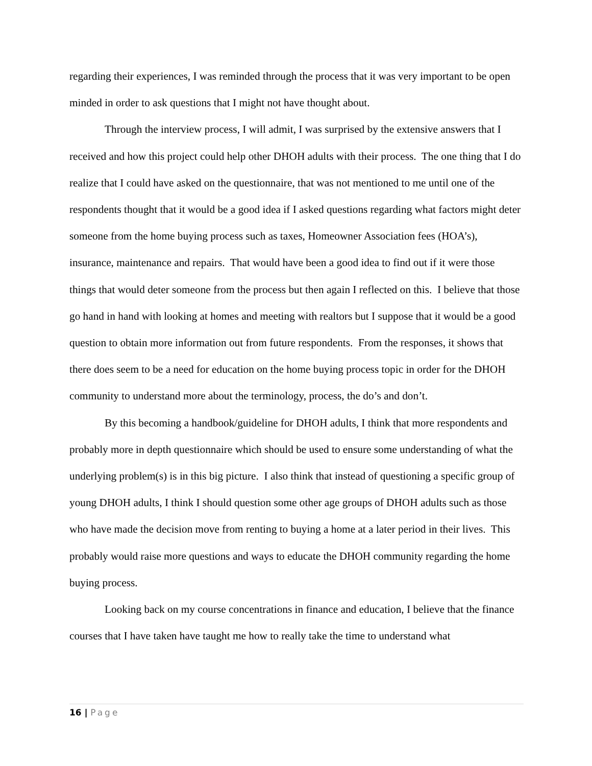regarding their experiences, I was reminded through the process that it was very important to be open minded in order to ask questions that I might not have thought about.
Through the interview process, I will admit, I was surprised by the extensive answers that I received and how this project could help other DHOH adults with their process. The one thing that I do realize that I could have asked on the questionnaire, that was not mentioned to me until one of the respondents thought that it would be a good idea if I asked questions regarding what factors might deter someone from the home buying process such as taxes, Homeowner Association fees (HOA’s), insurance, maintenance and repairs. That would have been a good idea to find out if it were those things that would deter someone from the process but then again I reflected on this. I believe that those go hand in hand with looking at homes and meeting with realtors but I suppose that it would be a good question to obtain more information out from future respondents. From the responses, it shows that there does seem to be a need for education on the home buying process topic in order for the DHOH community to understand more about the terminology, process, the do’s and don’t.
By this becoming a handbook/guideline for DHOH adults, I think that more respondents and probably more in depth questionnaire which should be used to ensure some understanding of what the underlying problem(s) is in this big picture. I also think that instead of questioning a specific group of young DHOH adults, I think I should question some other age groups of DHOH adults such as those who have made the decision move from renting to buying a home at a later period in their lives. This probably would raise more questions and ways to educate the DHOH community regarding the home buying process.
Looking back on my course concentrations in finance and education, I believe that the finance courses that I have taken have taught me how to really take the time to understand what
16 | Page